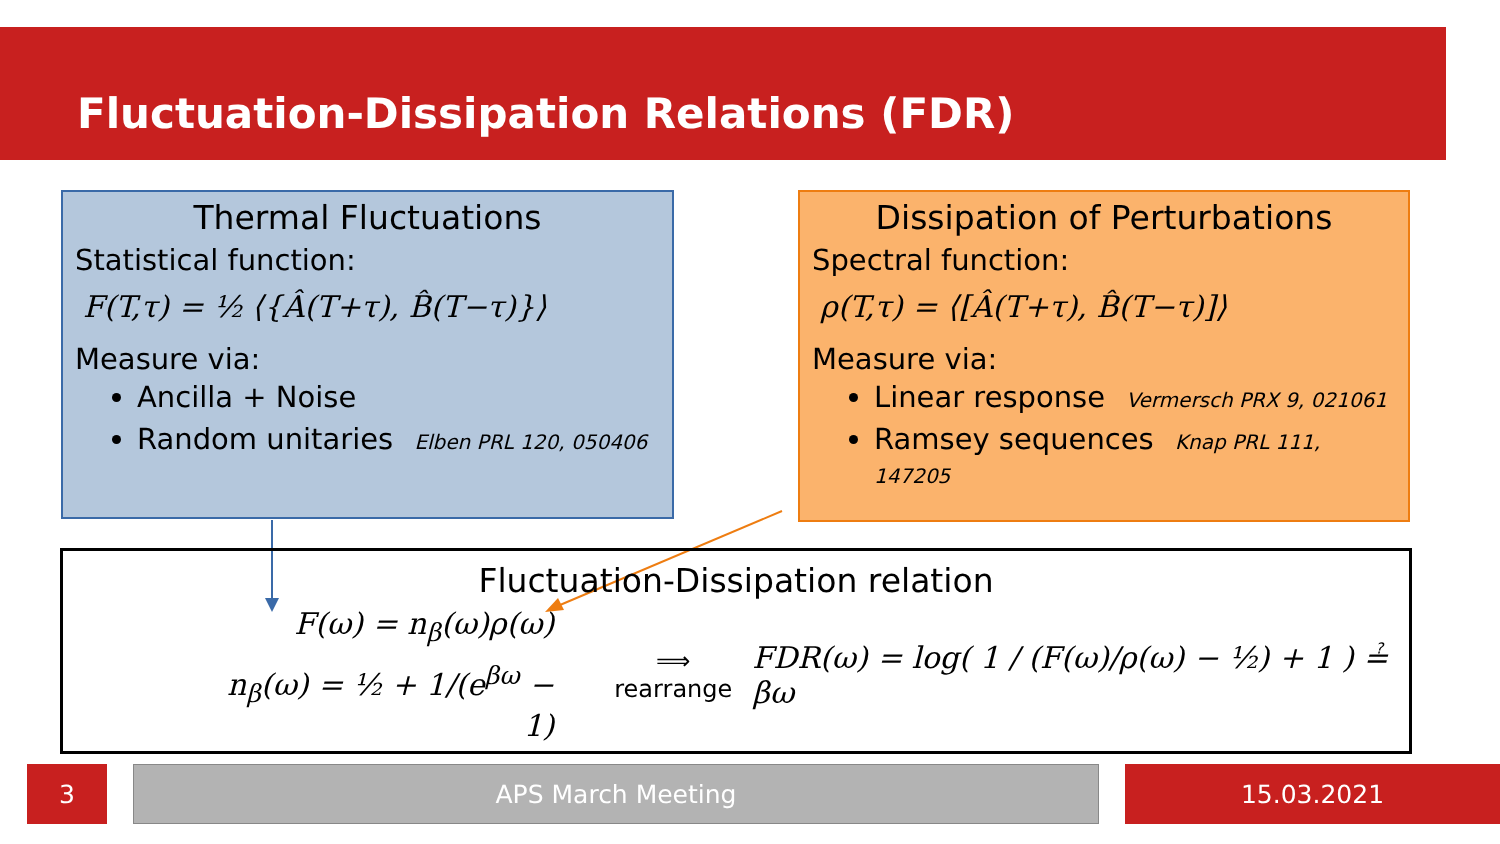Fluctuation-Dissipation Relations (FDR)
Thermal Fluctuations
Statistical function:
F(T,τ) = ½ ⟨{Â(T+τ), B̂(T−τ)}⟩
Measure via:
Ancilla + Noise
Random unitaries Elben PRL 120, 050406
Dissipation of Perturbations
Spectral function:
ρ(T,τ) = ⟨[Â(T+τ), B̂(T−τ)]⟩
Measure via:
Linear response Vermersch PRX 9, 021061
Ramsey sequences Knap PRL 111, 147205
Fluctuation-Dissipation relation
F(ω) = n<sub>β</sub>(ω)ρ(ω)
n<sub>β</sub>(ω) = ½ + 1/(e<sup>βω</sup> − 1)
⟹
rearrange
FDR(ω) = log( 1 / (F(ω)/ρ(ω) − ½) + 1 ) ≟ βω
3 APS March Meeting 15.03.2021